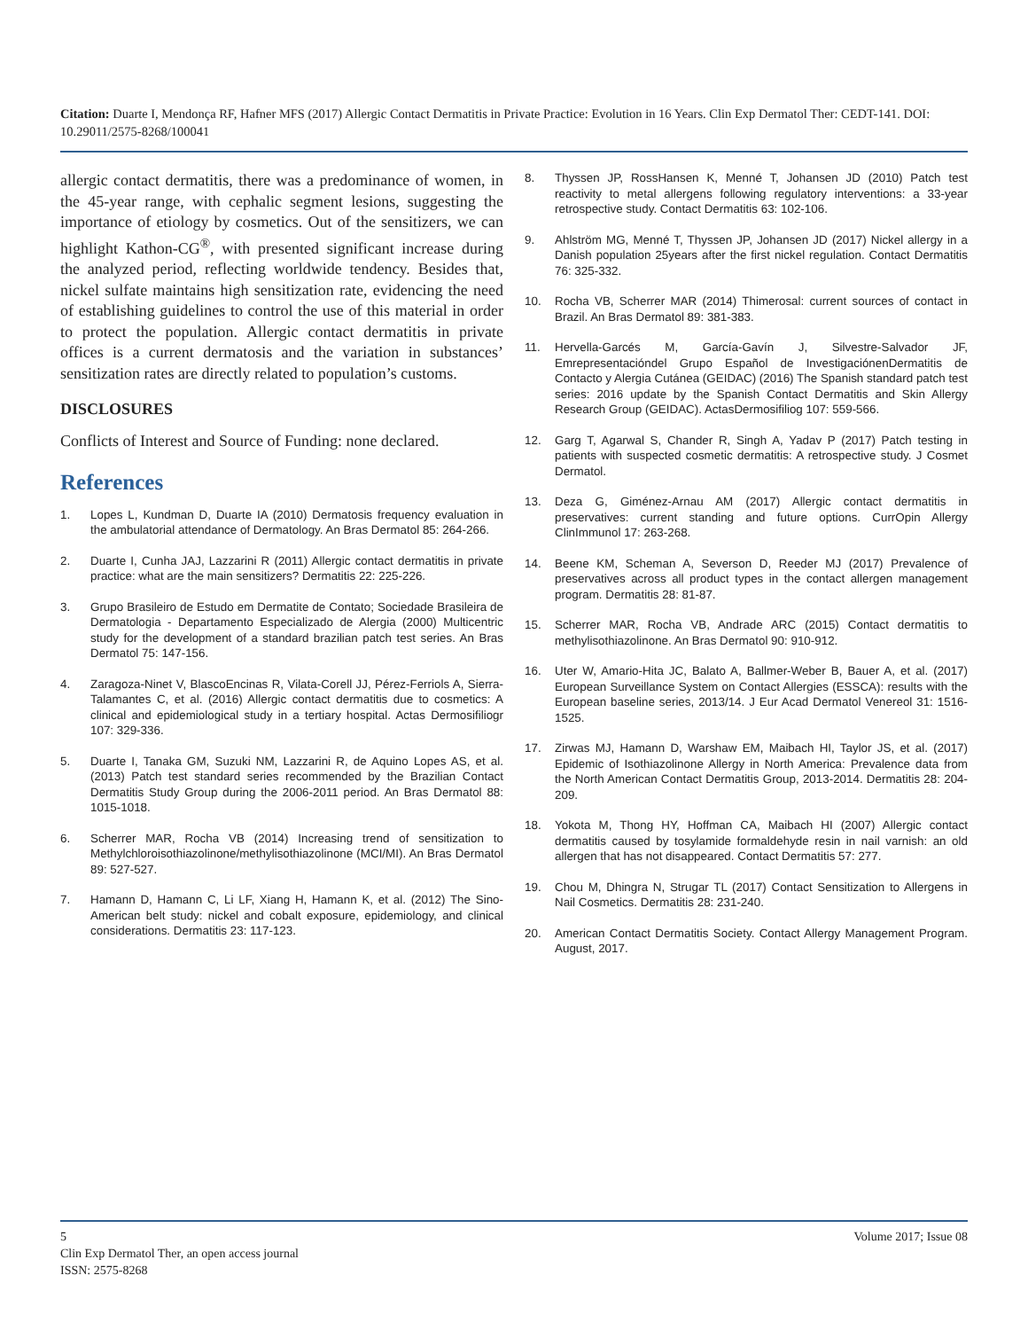Citation: Duarte I, Mendonça RF, Hafner MFS (2017) Allergic Contact Dermatitis in Private Practice: Evolution in 16 Years. Clin Exp Dermatol Ther: CEDT-141. DOI: 10.29011/2575-8268/100041
allergic contact dermatitis, there was a predominance of women, in the 45-year range, with cephalic segment lesions, suggesting the importance of etiology by cosmetics. Out of the sensitizers, we can highlight Kathon-CG<sup>®</sup>, with presented significant increase during the analyzed period, reflecting worldwide tendency. Besides that, nickel sulfate maintains high sensitization rate, evidencing the need of establishing guidelines to control the use of this material in order to protect the population. Allergic contact dermatitis in private offices is a current dermatosis and the variation in substances’ sensitization rates are directly related to population’s customs.
DISCLOSURES
Conflicts of Interest and Source of Funding: none declared.
References
1. Lopes L, Kundman D, Duarte IA (2010) Dermatosis frequency evaluation in the ambulatorial attendance of Dermatology. An Bras Dermatol 85: 264-266.
2. Duarte I, Cunha JAJ, Lazzarini R (2011) Allergic contact dermatitis in private practice: what are the main sensitizers? Dermatitis 22: 225-226.
3. Grupo Brasileiro de Estudo em Dermatite de Contato; Sociedade Brasileira de Dermatologia - Departamento Especializado de Alergia (2000) Multicentric study for the development of a standard brazilian patch test series. An Bras Dermatol 75: 147-156.
4. Zaragoza-Ninet V, BlascoEncinas R, Vilata-Corell JJ, Pérez-Ferriols A, Sierra-Talamantes C, et al. (2016) Allergic contact dermatitis due to cosmetics: A clinical and epidemiological study in a tertiary hospital. Actas Dermosifiliogr 107: 329-336.
5. Duarte I, Tanaka GM, Suzuki NM, Lazzarini R, de Aquino Lopes AS, et al. (2013) Patch test standard series recommended by the Brazilian Contact Dermatitis Study Group during the 2006-2011 period. An Bras Dermatol 88: 1015-1018.
6. Scherrer MAR, Rocha VB (2014) Increasing trend of sensitization to Methylchloroisothiazolinone/methylisothiazolinone (MCI/MI). An Bras Dermatol 89: 527-527.
7. Hamann D, Hamann C, Li LF, Xiang H, Hamann K, et al. (2012) The Sino-American belt study: nickel and cobalt exposure, epidemiology, and clinical considerations. Dermatitis 23: 117-123.
8. Thyssen JP, RossHansen K, Menné T, Johansen JD (2010) Patch test reactivity to metal allergens following regulatory interventions: a 33-year retrospective study. Contact Dermatitis 63: 102-106.
9. Ahlström MG, Menné T, Thyssen JP, Johansen JD (2017) Nickel allergy in a Danish population 25years after the first nickel regulation. Contact Dermatitis 76: 325-332.
10. Rocha VB, Scherrer MAR (2014) Thimerosal: current sources of contact in Brazil. An Bras Dermatol 89: 381-383.
11. Hervella-Garcés M, García-Gavín J, Silvestre-Salvador JF, Emrepresentacióndel Grupo Español de InvestigaciónenDermatitis de Contacto y Alergia Cutánea (GEIDAC) (2016) The Spanish standard patch test series: 2016 update by the Spanish Contact Dermatitis and Skin Allergy Research Group (GEIDAC). ActasDermosifiliog 107: 559-566.
12. Garg T, Agarwal S, Chander R, Singh A, Yadav P (2017) Patch testing in patients with suspected cosmetic dermatitis: A retrospective study. J Cosmet Dermatol.
13. Deza G, Giménez-Arnau AM (2017) Allergic contact dermatitis in preservatives: current standing and future options. CurrOpin Allergy ClinImmunol 17: 263-268.
14. Beene KM, Scheman A, Severson D, Reeder MJ (2017) Prevalence of preservatives across all product types in the contact allergen management program. Dermatitis 28: 81-87.
15. Scherrer MAR, Rocha VB, Andrade ARC (2015) Contact dermatitis to methylisothiazolinone. An Bras Dermatol 90: 910-912.
16. Uter W, Amario-Hita JC, Balato A, Ballmer-Weber B, Bauer A, et al. (2017) European Surveillance System on Contact Allergies (ESSCA): results with the European baseline series, 2013/14. J Eur Acad Dermatol Venereol 31: 1516-1525.
17. Zirwas MJ, Hamann D, Warshaw EM, Maibach HI, Taylor JS, et al. (2017) Epidemic of Isothiazolinone Allergy in North America: Prevalence data from the North American Contact Dermatitis Group, 2013-2014. Dermatitis 28: 204-209.
18. Yokota M, Thong HY, Hoffman CA, Maibach HI (2007) Allergic contact dermatitis caused by tosylamide formaldehyde resin in nail varnish: an old allergen that has not disappeared. Contact Dermatitis 57: 277.
19. Chou M, Dhingra N, Strugar TL (2017) Contact Sensitization to Allergens in Nail Cosmetics. Dermatitis 28: 231-240.
20. American Contact Dermatitis Society. Contact Allergy Management Program. August, 2017.
5 Volume 2017; Issue 08
Clin Exp Dermatol Ther, an open access journal
ISSN: 2575-8268